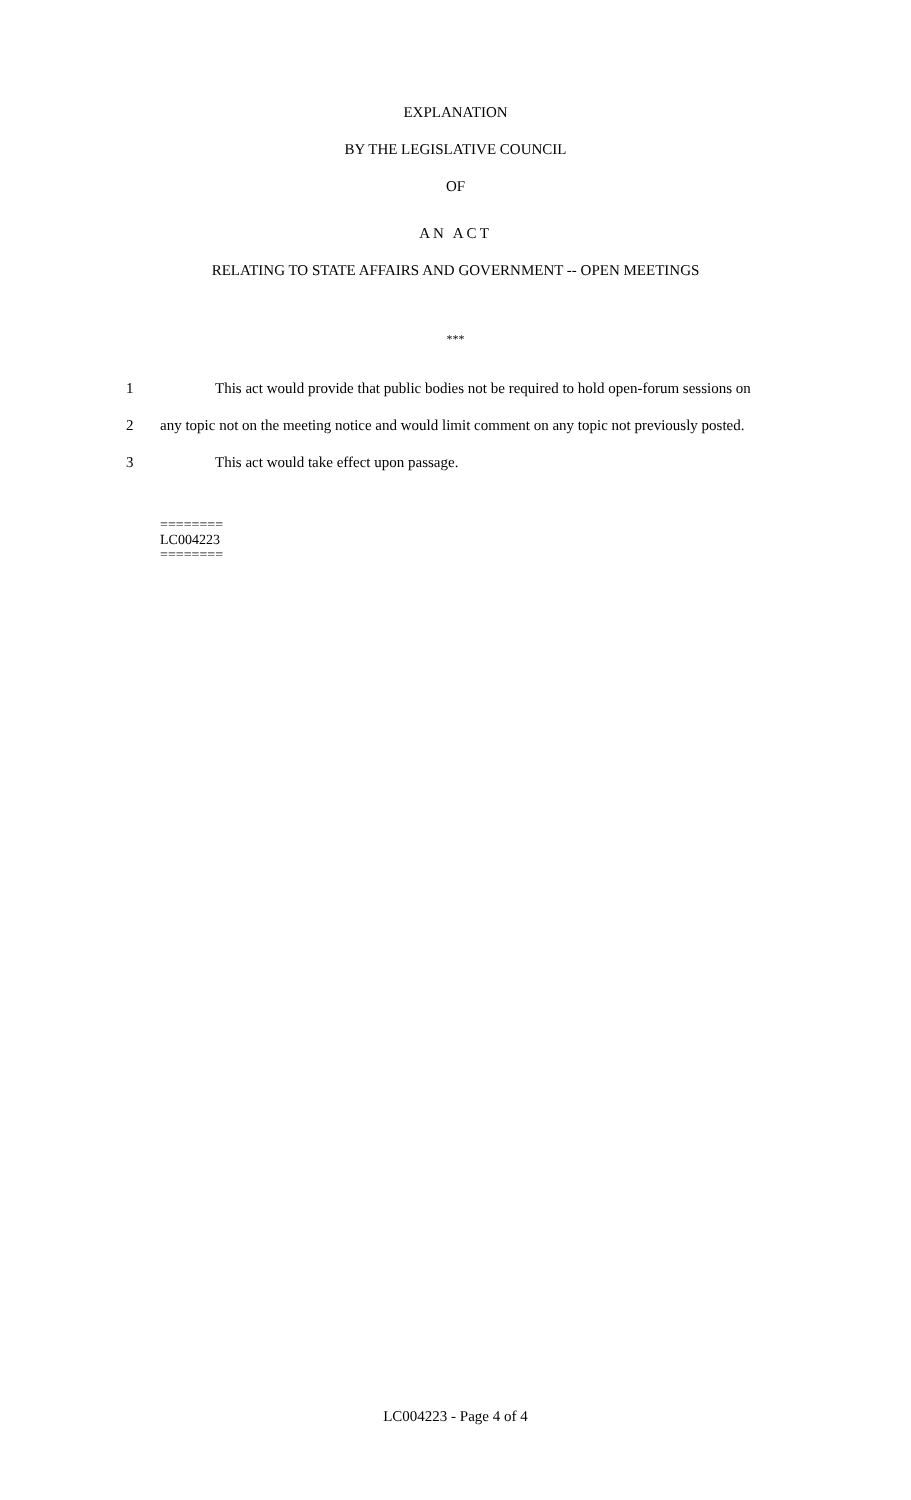EXPLANATION
BY THE LEGISLATIVE COUNCIL
OF
AN ACT
RELATING TO STATE AFFAIRS AND GOVERNMENT -- OPEN MEETINGS
***
1 This act would provide that public bodies not be required to hold open-forum sessions on
2 any topic not on the meeting notice and would limit comment on any topic not previously posted.
3 This act would take effect upon passage.
========
LC004223
========
LC004223 - Page 4 of 4